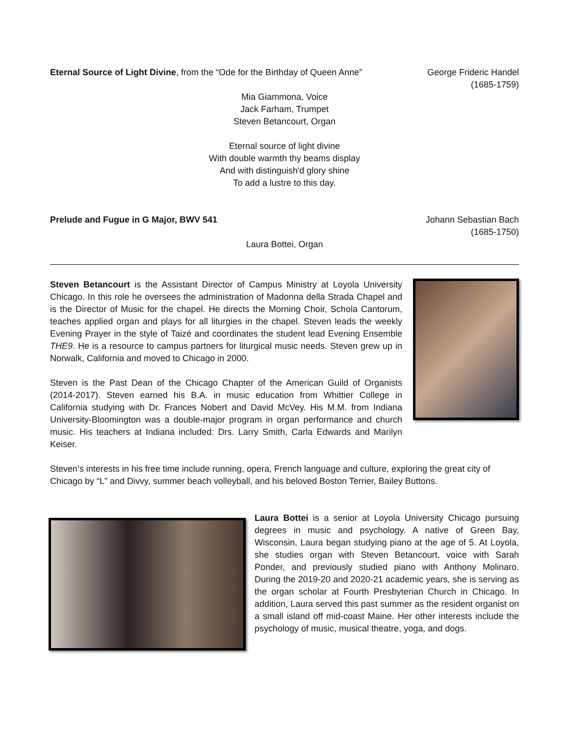Eternal Source of Light Divine, from the “Ode for the Birthday of Queen Anne”
George Frideric Handel
(1685-1759)
Mia Giammona, Voice
Jack Farham, Trumpet
Steven Betancourt, Organ
Eternal source of light divine
With double warmth thy beams display
And with distinguish'd glory shine
To add a lustre to this day.
Prelude and Fugue in G Major, BWV 541
Johann Sebastian Bach
(1685-1750)
Laura Bottei, Organ
Steven Betancourt is the Assistant Director of Campus Ministry at Loyola University Chicago. In this role he oversees the administration of Madonna della Strada Chapel and is the Director of Music for the chapel. He directs the Morning Choir, Schola Cantorum, teaches applied organ and plays for all liturgies in the chapel. Steven leads the weekly Evening Prayer in the style of Taizé and coordinates the student lead Evening Ensemble THE9. He is a resource to campus partners for liturgical music needs. Steven grew up in Norwalk, California and moved to Chicago in 2000.
Steven is the Past Dean of the Chicago Chapter of the American Guild of Organists (2014-2017). Steven earned his B.A. in music education from Whittier College in California studying with Dr. Frances Nobert and David McVey. His M.M. from Indiana University-Bloomington was a double-major program in organ performance and church music. His teachers at Indiana included: Drs. Larry Smith, Carla Edwards and Marilyn Keiser.
Steven’s interests in his free time include running, opera, French language and culture, exploring the great city of Chicago by “L” and Divvy, summer beach volleyball, and his beloved Boston Terrier, Bailey Buttons.
Laura Bottei is a senior at Loyola University Chicago pursuing degrees in music and psychology. A native of Green Bay, Wisconsin, Laura began studying piano at the age of 5. At Loyola, she studies organ with Steven Betancourt, voice with Sarah Ponder, and previously studied piano with Anthony Molinaro. During the 2019-20 and 2020-21 academic years, she is serving as the organ scholar at Fourth Presbyterian Church in Chicago. In addition, Laura served this past summer as the resident organist on a small island off mid-coast Maine. Her other interests include the psychology of music, musical theatre, yoga, and dogs.